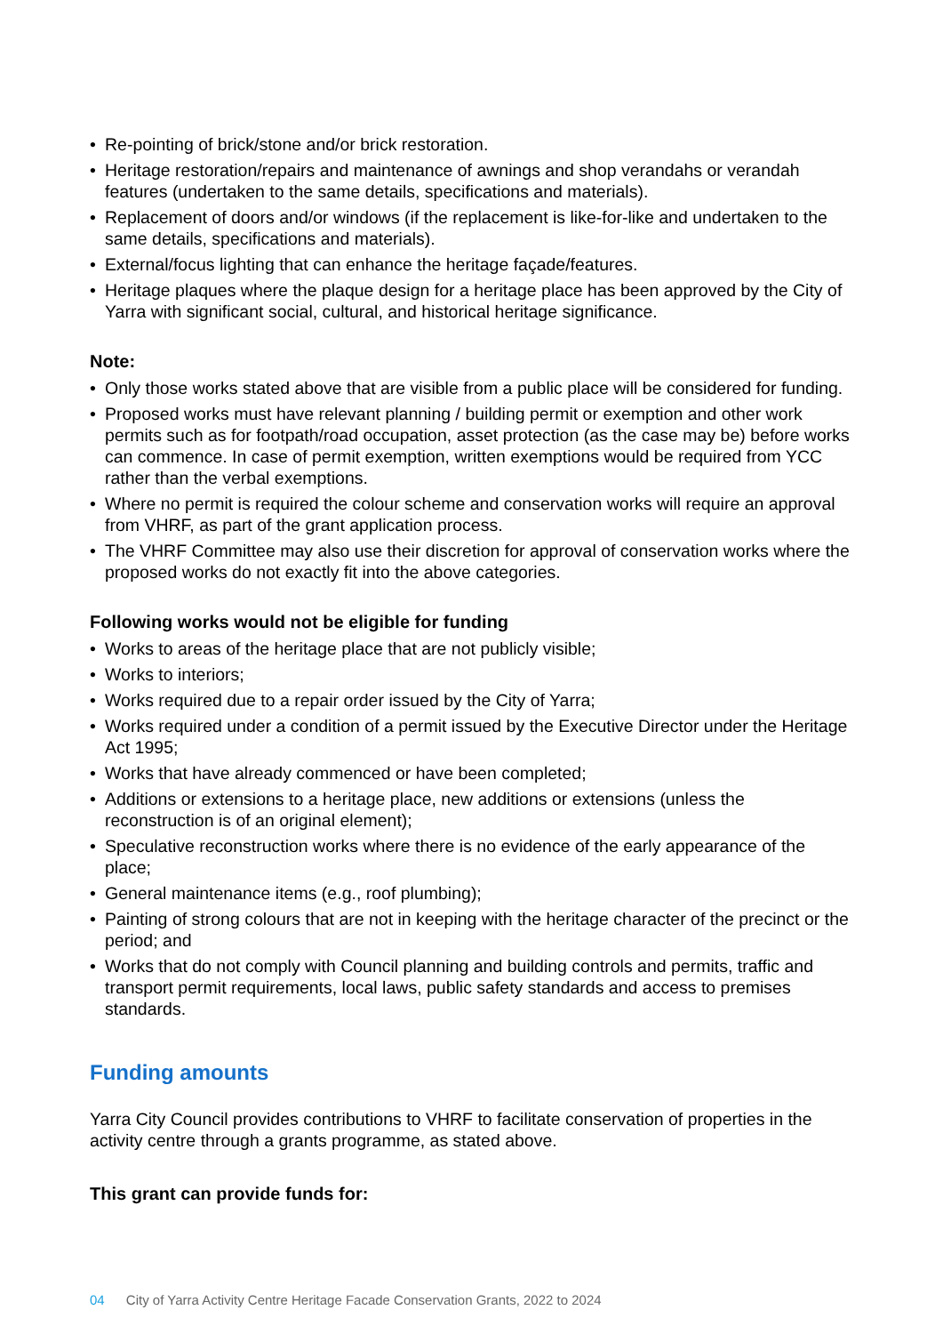• Re-pointing of brick/stone and/or brick restoration.
• Heritage restoration/repairs and maintenance of awnings and shop verandahs or verandah features (undertaken to the same details, specifications and materials).
• Replacement of doors and/or windows (if the replacement is like-for-like and undertaken to the same details, specifications and materials).
• External/focus lighting that can enhance the heritage façade/features.
• Heritage plaques where the plaque design for a heritage place has been approved by the City of Yarra with significant social, cultural, and historical heritage significance.
Note:
• Only those works stated above that are visible from a public place will be considered for funding.
• Proposed works must have relevant planning / building permit or exemption and other work permits such as for footpath/road occupation, asset protection (as the case may be) before works can commence. In case of permit exemption, written exemptions would be required from YCC rather than the verbal exemptions.
• Where no permit is required the colour scheme and conservation works will require an approval from VHRF, as part of the grant application process.
• The VHRF Committee may also use their discretion for approval of conservation works where the proposed works do not exactly fit into the above categories.
Following works would not be eligible for funding
• Works to areas of the heritage place that are not publicly visible;
• Works to interiors;
• Works required due to a repair order issued by the City of Yarra;
• Works required under a condition of a permit issued by the Executive Director under the Heritage Act 1995;
• Works that have already commenced or have been completed;
• Additions or extensions to a heritage place, new additions or extensions (unless the reconstruction is of an original element);
• Speculative reconstruction works where there is no evidence of the early appearance of the place;
• General maintenance items (e.g., roof plumbing);
• Painting of strong colours that are not in keeping with the heritage character of the precinct or the period; and
• Works that do not comply with Council planning and building controls and permits, traffic and transport permit requirements, local laws, public safety standards and access to premises standards.
Funding amounts
Yarra City Council provides contributions to VHRF to facilitate conservation of properties in the activity centre through a grants programme, as stated above.
This grant can provide funds for:
04 City of Yarra Activity Centre Heritage Facade Conservation Grants, 2022 to 2024